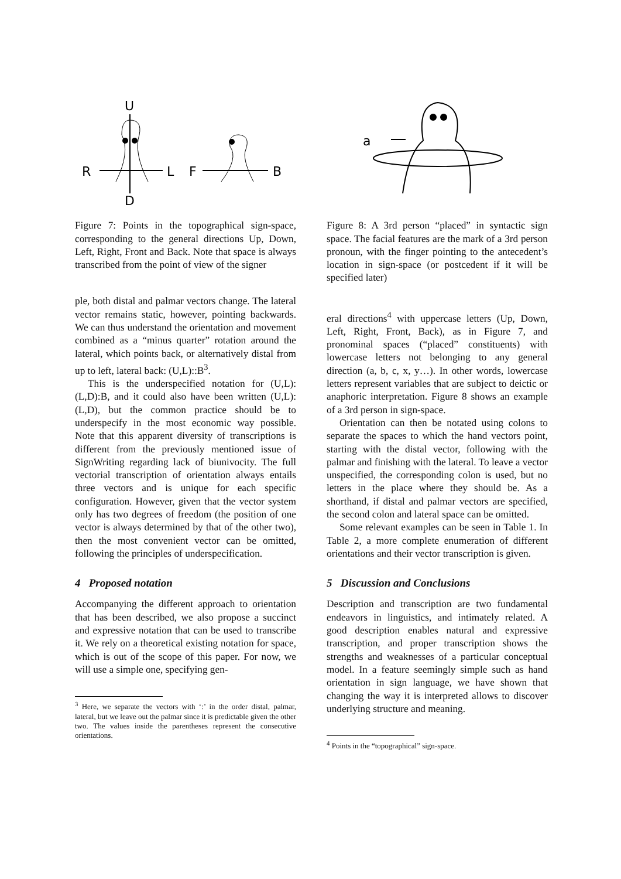U
D
R
L
F
B
Figure 7: Points in the topographical sign-space, corresponding to the general directions Up, Down, Left, Right, Front and Back. Note that space is always transcribed from the point of view of the signer
ple, both distal and palmar vectors change. The lateral vector remains static, however, pointing backwards. We can thus understand the orientation and movement combined as a “minus quarter” rotation around the lateral, which points back, or alternatively distal from up to left, lateral back: (U,L)::B<sup>3</sup>.
This is the underspecified notation for (U,L):(L,D):B, and it could also have been written (U,L):(L,D), but the common practice should be to underspecify in the most economic way possible. Note that this apparent diversity of transcriptions is different from the previously mentioned issue of SignWriting regarding lack of biunivocity. The full vectorial transcription of orientation always entails three vectors and is unique for each specific configuration. However, given that the vector system only has two degrees of freedom (the position of one vector is always determined by that of the other two), then the most convenient vector can be omitted, following the principles of underspecification.
4 Proposed notation
Accompanying the different approach to orientation that has been described, we also propose a succinct and expressive notation that can be used to transcribe it. We rely on a theoretical existing notation for space, which is out of the scope of this paper. For now, we will use a simple one, specifying gen-
<sup>3</sup> Here, we separate the vectors with ‘:’ in the order distal, palmar, lateral, but we leave out the palmar since it is predictable given the other two. The values inside the parentheses represent the consecutive orientations.
a
Figure 8: A 3rd person “placed” in syntactic sign space. The facial features are the mark of a 3rd person pronoun, with the finger pointing to the antecedent’s location in sign-space (or postcedent if it will be specified later)
eral directions<sup>4</sup> with uppercase letters (Up, Down, Left, Right, Front, Back), as in Figure 7, and pronominal spaces (“placed” constituents) with lowercase letters not belonging to any general direction (a, b, c, x, y…). In other words, lowercase letters represent variables that are subject to deictic or anaphoric interpretation. Figure 8 shows an example of a 3rd person in sign-space.
Orientation can then be notated using colons to separate the spaces to which the hand vectors point, starting with the distal vector, following with the palmar and finishing with the lateral. To leave a vector unspecified, the corresponding colon is used, but no letters in the place where they should be. As a shorthand, if distal and palmar vectors are specified, the second colon and lateral space can be omitted.
Some relevant examples can be seen in Table 1. In Table 2, a more complete enumeration of different orientations and their vector transcription is given.
5 Discussion and Conclusions
Description and transcription are two fundamental endeavors in linguistics, and intimately related. A good description enables natural and expressive transcription, and proper transcription shows the strengths and weaknesses of a particular conceptual model. In a feature seemingly simple such as hand orientation in sign language, we have shown that changing the way it is interpreted allows to discover underlying structure and meaning.
<sup>4</sup> Points in the “topographical” sign-space.